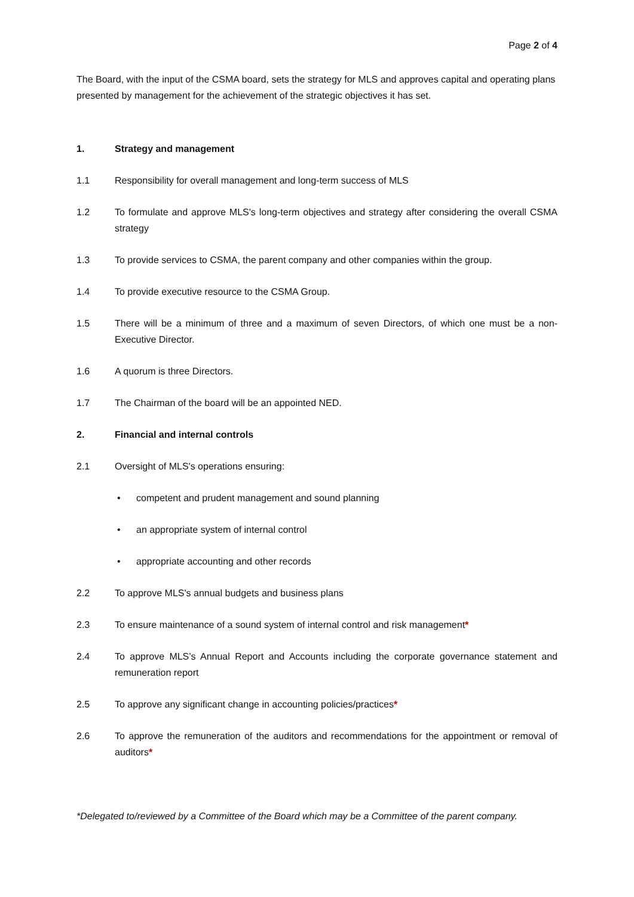Page 2 of 4
The Board, with the input of the CSMA board, sets the strategy for MLS and approves capital and operating plans presented by management for the achievement of the strategic objectives it has set.
1. Strategy and management
1.1 Responsibility for overall management and long-term success of MLS
1.2 To formulate and approve MLS's long-term objectives and strategy after considering the overall CSMA strategy
1.3 To provide services to CSMA, the parent company and other companies within the group.
1.4 To provide executive resource to the CSMA Group.
1.5 There will be a minimum of three and a maximum of seven Directors, of which one must be a non-Executive Director.
1.6 A quorum is three Directors.
1.7 The Chairman of the board will be an appointed NED.
2. Financial and internal controls
2.1 Oversight of MLS's operations ensuring:
• competent and prudent management and sound planning
• an appropriate system of internal control
• appropriate accounting and other records
2.2 To approve MLS's annual budgets and business plans
2.3 To ensure maintenance of a sound system of internal control and risk management*
2.4 To approve MLS’s Annual Report and Accounts including the corporate governance statement and remuneration report
2.5 To approve any significant change in accounting policies/practices*
2.6 To approve the remuneration of the auditors and recommendations for the appointment or removal of auditors*
*Delegated to/reviewed by a Committee of the Board which may be a Committee of the parent company.